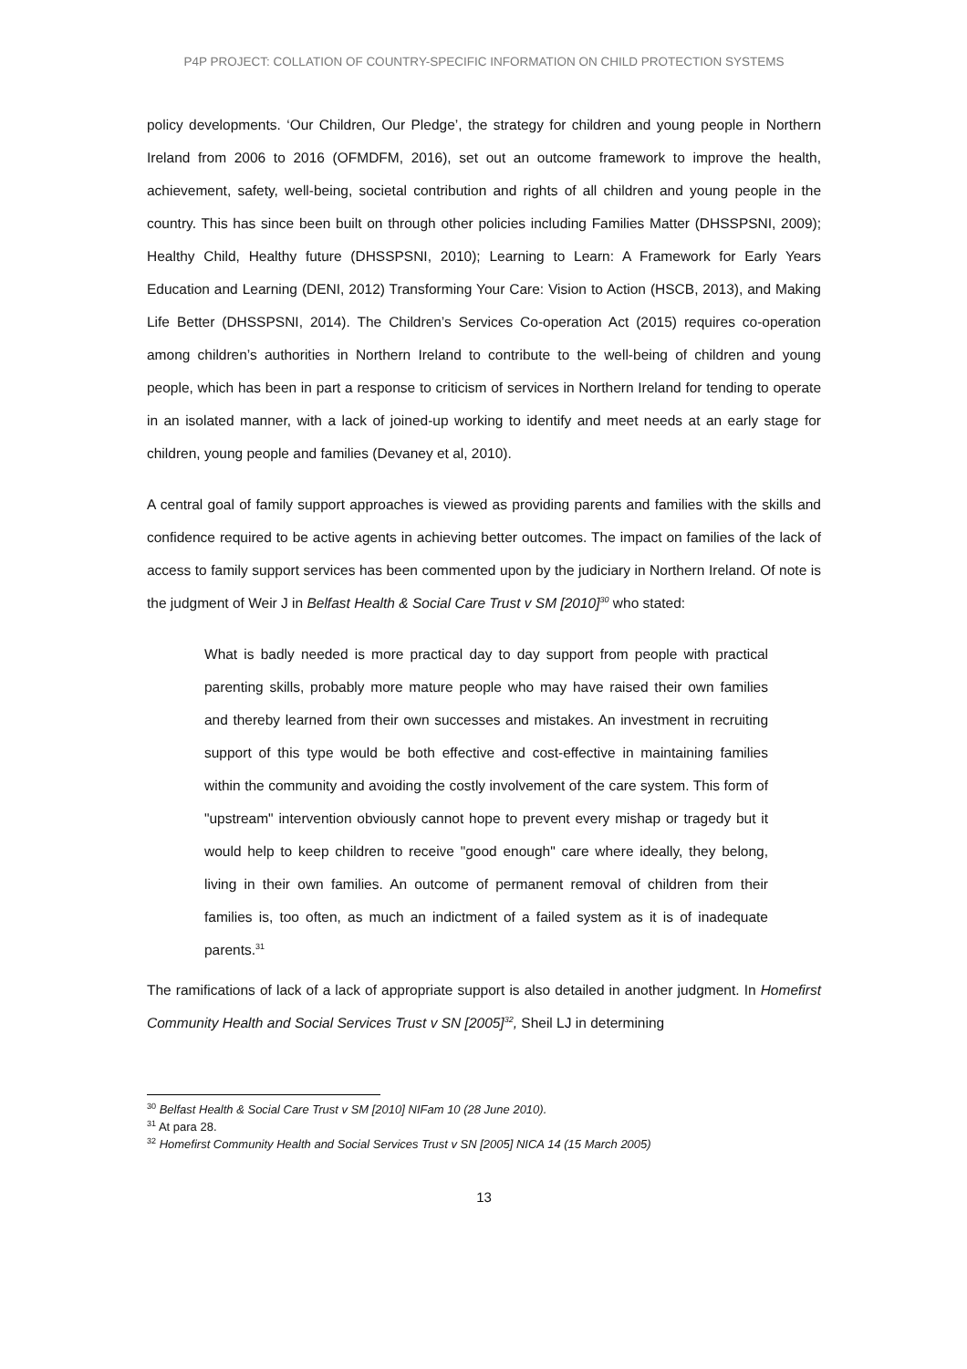P4P PROJECT: COLLATION OF COUNTRY-SPECIFIC INFORMATION ON CHILD PROTECTION SYSTEMS
policy developments. ‘Our Children, Our Pledge’, the strategy for children and young people in Northern Ireland from 2006 to 2016 (OFMDFM, 2016), set out an outcome framework to improve the health, achievement, safety, well-being, societal contribution and rights of all children and young people in the country. This has since been built on through other policies including Families Matter (DHSSPSNI, 2009); Healthy Child, Healthy future (DHSSPSNI, 2010); Learning to Learn: A Framework for Early Years Education and Learning (DENI, 2012) Transforming Your Care: Vision to Action (HSCB, 2013), and Making Life Better (DHSSPSNI, 2014). The Children’s Services Co-operation Act (2015) requires co-operation among children’s authorities in Northern Ireland to contribute to the well-being of children and young people, which has been in part a response to criticism of services in Northern Ireland for tending to operate in an isolated manner, with a lack of joined-up working to identify and meet needs at an early stage for children, young people and families (Devaney et al, 2010).
A central goal of family support approaches is viewed as providing parents and families with the skills and confidence required to be active agents in achieving better outcomes. The impact on families of the lack of access to family support services has been commented upon by the judiciary in Northern Ireland. Of note is the judgment of Weir J in Belfast Health & Social Care Trust v SM [2010]<sup>30</sup> who stated:
What is badly needed is more practical day to day support from people with practical parenting skills, probably more mature people who may have raised their own families and thereby learned from their own successes and mistakes. An investment in recruiting support of this type would be both effective and cost-effective in maintaining families within the community and avoiding the costly involvement of the care system. This form of "upstream" intervention obviously cannot hope to prevent every mishap or tragedy but it would help to keep children to receive "good enough" care where ideally, they belong, living in their own families. An outcome of permanent removal of children from their families is, too often, as much an indictment of a failed system as it is of inadequate parents.<sup>31</sup>
The ramifications of lack of a lack of appropriate support is also detailed in another judgment. In Homefirst Community Health and Social Services Trust v SN [2005]<sup>32</sup>, Sheil LJ in determining
<sup>30</sup> Belfast Health & Social Care Trust v SM [2010] NIFam 10 (28 June 2010).
<sup>31</sup> At para 28.
<sup>32</sup> Homefirst Community Health and Social Services Trust v SN [2005] NICA 14 (15 March 2005)
13